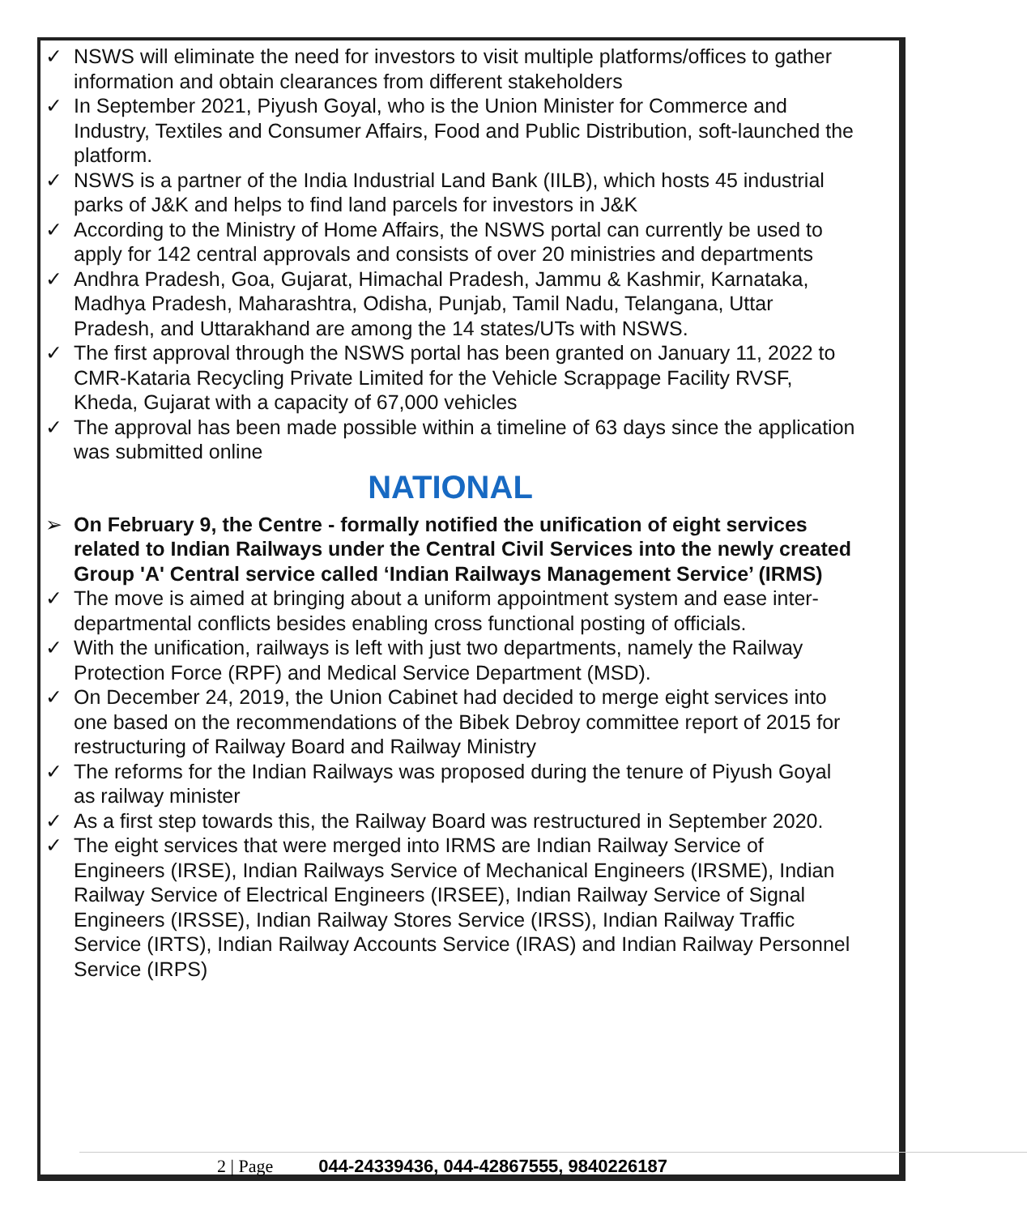✓ NSWS will eliminate the need for investors to visit multiple platforms/offices to gather information and obtain clearances from different stakeholders
✓ In September 2021, Piyush Goyal, who is the Union Minister for Commerce and Industry, Textiles and Consumer Affairs, Food and Public Distribution, soft-launched the platform.
✓ NSWS is a partner of the India Industrial Land Bank (IILB), which hosts 45 industrial parks of J&K and helps to find land parcels for investors in J&K
✓ According to the Ministry of Home Affairs, the NSWS portal can currently be used to apply for 142 central approvals and consists of over 20 ministries and departments
✓ Andhra Pradesh, Goa, Gujarat, Himachal Pradesh, Jammu & Kashmir, Karnataka, Madhya Pradesh, Maharashtra, Odisha, Punjab, Tamil Nadu, Telangana, Uttar Pradesh, and Uttarakhand are among the 14 states/UTs with NSWS.
✓ The first approval through the NSWS portal has been granted on January 11, 2022 to CMR-Kataria Recycling Private Limited for the Vehicle Scrappage Facility RVSF, Kheda, Gujarat with a capacity of 67,000 vehicles
✓ The approval has been made possible within a timeline of 63 days since the application was submitted online
NATIONAL
➢ On February 9, the Centre - formally notified the unification of eight services related to Indian Railways under the Central Civil Services into the newly created Group 'A' Central service called ‘Indian Railways Management Service’ (IRMS)
✓ The move is aimed at bringing about a uniform appointment system and ease inter-departmental conflicts besides enabling cross functional posting of officials.
✓ With the unification, railways is left with just two departments, namely the Railway Protection Force (RPF) and Medical Service Department (MSD).
✓ On December 24, 2019, the Union Cabinet had decided to merge eight services into one based on the recommendations of the Bibek Debroy committee report of 2015 for restructuring of Railway Board and Railway Ministry
✓ The reforms for the Indian Railways was proposed during the tenure of Piyush Goyal as railway minister
✓ As a first step towards this, the Railway Board was restructured in September 2020.
✓ The eight services that were merged into IRMS are Indian Railway Service of Engineers (IRSE), Indian Railways Service of Mechanical Engineers (IRSME), Indian Railway Service of Electrical Engineers (IRSEE), Indian Railway Service of Signal Engineers (IRSSE), Indian Railway Stores Service (IRSS), Indian Railway Traffic Service (IRTS), Indian Railway Accounts Service (IRAS) and Indian Railway Personnel Service (IRPS)
2 | Page 044-24339436, 044-42867555, 9840226187